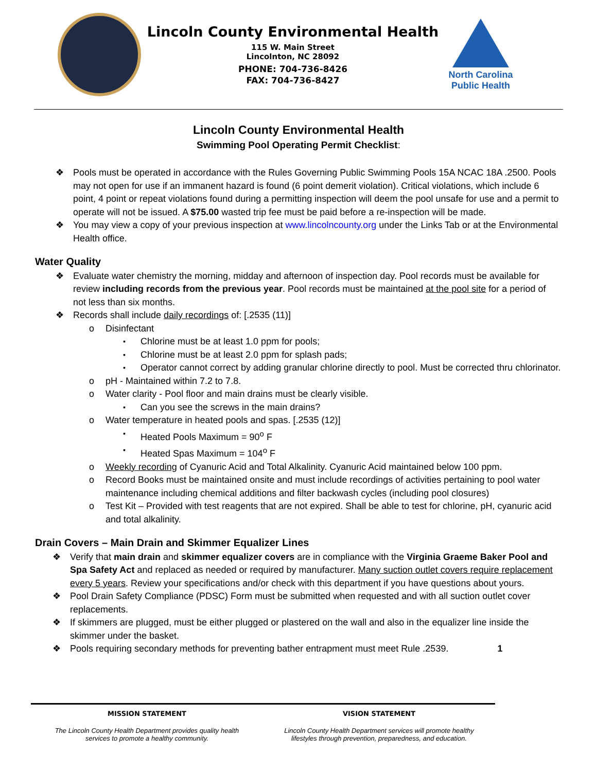Lincoln County Environmental Health
115 W. Main Street
Lincolnton, NC 28092
PHONE: 704-736-8426
FAX: 704-736-8427
North Carolina
Public Health
Lincoln County Environmental Health
Swimming Pool Operating Permit Checklist:
Pools must be operated in accordance with the Rules Governing Public Swimming Pools 15A NCAC 18A .2500. Pools may not open for use if an immanent hazard is found (6 point demerit violation). Critical violations, which include 6 point, 4 point or repeat violations found during a permitting inspection will deem the pool unsafe for use and a permit to operate will not be issued. A $75.00 wasted trip fee must be paid before a re-inspection will be made.
You may view a copy of your previous inspection at www.lincolncounty.org under the Links Tab or at the Environmental Health office.
Water Quality
Evaluate water chemistry the morning, midday and afternoon of inspection day. Pool records must be available for review including records from the previous year. Pool records must be maintained at the pool site for a period of not less than six months.
Records shall include daily recordings of: [.2535 (11)]
Disinfectant
Chlorine must be at least 1.0 ppm for pools;
Chlorine must be at least 2.0 ppm for splash pads;
Operator cannot correct by adding granular chlorine directly to pool. Must be corrected thru chlorinator.
pH - Maintained within 7.2 to 7.8.
Water clarity - Pool floor and main drains must be clearly visible.
Can you see the screws in the main drains?
Water temperature in heated pools and spas. [.2535 (12)]
Heated Pools Maximum = 90<sup>o</sup> F
Heated Spas Maximum = 104<sup>o</sup> F
Weekly recording of Cyanuric Acid and Total Alkalinity. Cyanuric Acid maintained below 100 ppm.
Record Books must be maintained onsite and must include recordings of activities pertaining to pool water maintenance including chemical additions and filter backwash cycles (including pool closures)
Test Kit – Provided with test reagents that are not expired. Shall be able to test for chlorine, pH, cyanuric acid and total alkalinity.
Drain Covers – Main Drain and Skimmer Equalizer Lines
Verify that main drain and skimmer equalizer covers are in compliance with the Virginia Graeme Baker Pool and Spa Safety Act and replaced as needed or required by manufacturer. Many suction outlet covers require replacement every 5 years. Review your specifications and/or check with this department if you have questions about yours.
Pool Drain Safety Compliance (PDSC) Form must be submitted when requested and with all suction outlet cover replacements.
If skimmers are plugged, must be either plugged or plastered on the wall and also in the equalizer line inside the skimmer under the basket.
Pools requiring secondary methods for preventing bather entrapment must meet Rule .2539. 1
MISSION STATEMENT
The Lincoln County Health Department provides quality health
services to promote a healthy community.
VISION STATEMENT
Lincoln County Health Department services will promote healthy
lifestyles through prevention, preparedness, and education.